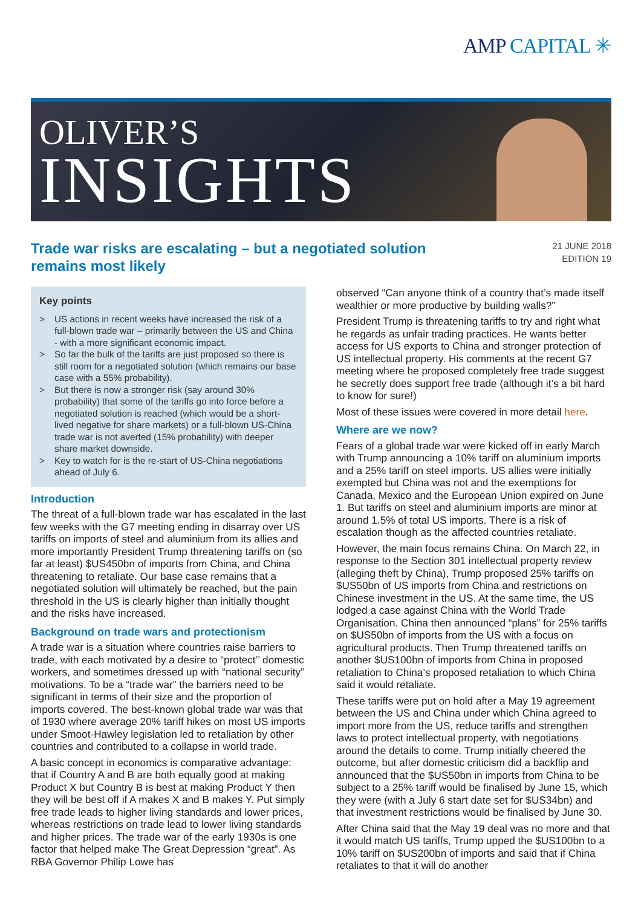AMP CAPITAL ✳
OLIVER’S
INSIGHTS
Trade war risks are escalating – but a negotiated solution remains most likely
21 JUNE 2018
EDITION 19
Key points
> US actions in recent weeks have increased the risk of a full-blown trade war – primarily between the US and China - with a more significant economic impact.
> So far the bulk of the tariffs are just proposed so there is still room for a negotiated solution (which remains our base case with a 55% probability).
> But there is now a stronger risk (say around 30% probability) that some of the tariffs go into force before a negotiated solution is reached (which would be a short-lived negative for share markets) or a full-blown US-China trade war is not averted (15% probability) with deeper share market downside.
> Key to watch for is the re-start of US-China negotiations ahead of July 6.
Introduction
The threat of a full-blown trade war has escalated in the last few weeks with the G7 meeting ending in disarray over US tariffs on imports of steel and aluminium from its allies and more importantly President Trump threatening tariffs on (so far at least) $US450bn of imports from China, and China threatening to retaliate. Our base case remains that a negotiated solution will ultimately be reached, but the pain threshold in the US is clearly higher than initially thought and the risks have increased.
Background on trade wars and protectionism
A trade war is a situation where countries raise barriers to trade, with each motivated by a desire to “protect’’ domestic workers, and sometimes dressed up with “national security” motivations. To be a “trade war” the barriers need to be significant in terms of their size and the proportion of imports covered. The best-known global trade war was that of 1930 where average 20% tariff hikes on most US imports under Smoot-Hawley legislation led to retaliation by other countries and contributed to a collapse in world trade.
A basic concept in economics is comparative advantage: that if Country A and B are both equally good at making Product X but Country B is best at making Product Y then they will be best off if A makes X and B makes Y. Put simply free trade leads to higher living standards and lower prices, whereas restrictions on trade lead to lower living standards and higher prices. The trade war of the early 1930s is one factor that helped make The Great Depression “great”. As RBA Governor Philip Lowe has
observed “Can anyone think of a country that’s made itself wealthier or more productive by building walls?”
President Trump is threatening tariffs to try and right what he regards as unfair trading practices. He wants better access for US exports to China and stronger protection of US intellectual property. His comments at the recent G7 meeting where he proposed completely free trade suggest he secretly does support free trade (although it’s a bit hard to know for sure!)
Most of these issues were covered in more detail here.
Where are we now?
Fears of a global trade war were kicked off in early March with Trump announcing a 10% tariff on aluminium imports and a 25% tariff on steel imports. US allies were initially exempted but China was not and the exemptions for Canada, Mexico and the European Union expired on June 1. But tariffs on steel and aluminium imports are minor at around 1.5% of total US imports. There is a risk of escalation though as the affected countries retaliate.
However, the main focus remains China. On March 22, in response to the Section 301 intellectual property review (alleging theft by China), Trump proposed 25% tariffs on $US50bn of US imports from China and restrictions on Chinese investment in the US. At the same time, the US lodged a case against China with the World Trade Organisation. China then announced “plans” for 25% tariffs on $US50bn of imports from the US with a focus on agricultural products. Then Trump threatened tariffs on another $US100bn of imports from China in proposed retaliation to China’s proposed retaliation to which China said it would retaliate.
These tariffs were put on hold after a May 19 agreement between the US and China under which China agreed to import more from the US, reduce tariffs and strengthen laws to protect intellectual property, with negotiations around the details to come. Trump initially cheered the outcome, but after domestic criticism did a backflip and announced that the $US50bn in imports from China to be subject to a 25% tariff would be finalised by June 15, which they were (with a July 6 start date set for $US34bn) and that investment restrictions would be finalised by June 30.
After China said that the May 19 deal was no more and that it would match US tariffs, Trump upped the $US100bn to a 10% tariff on $US200bn of imports and said that if China retaliates to that it will do another